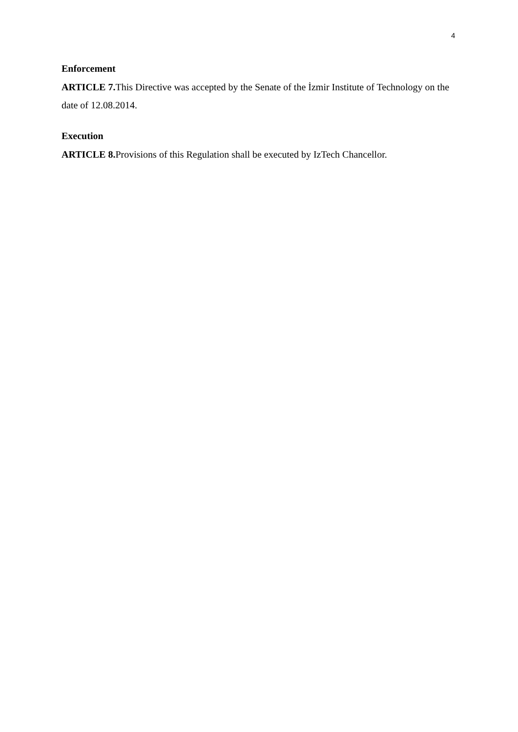4
Enforcement
ARTICLE 7. This Directive was accepted by the Senate of the İzmir Institute of Technology on the date of 12.08.2014.
Execution
ARTICLE 8. Provisions of this Regulation shall be executed by IzTech Chancellor.